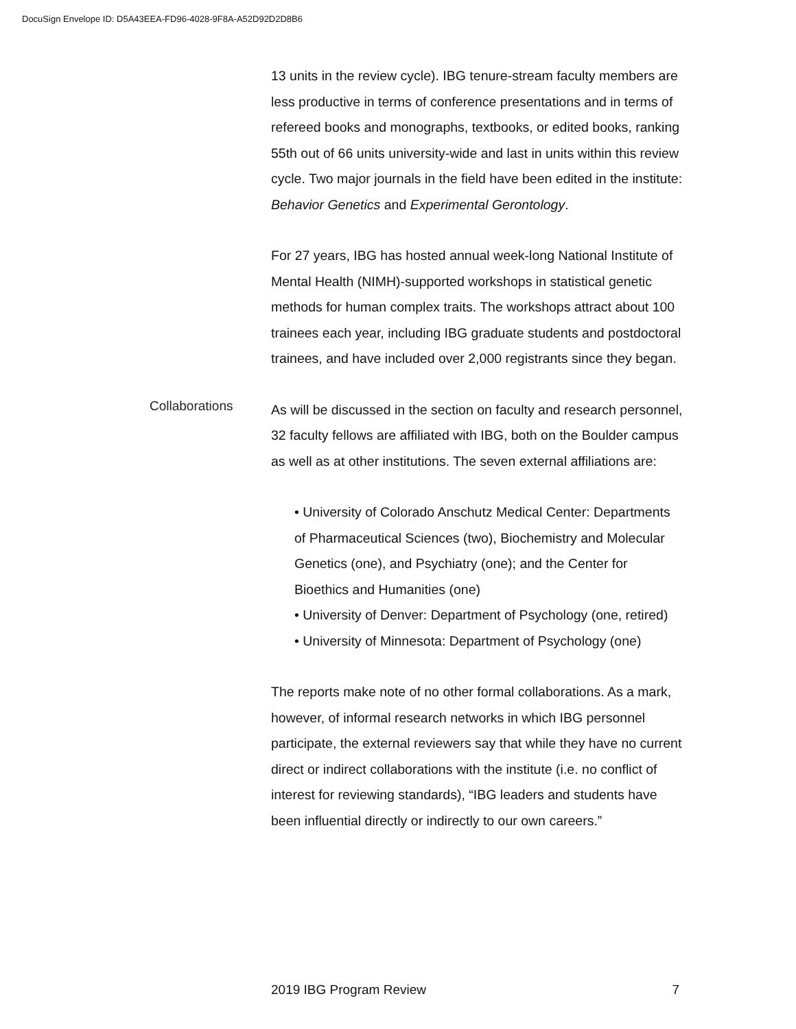DocuSign Envelope ID: D5A43EEA-FD96-4028-9F8A-A52D92D2D8B6
13 units in the review cycle). IBG tenure-stream faculty members are less productive in terms of conference presentations and in terms of refereed books and monographs, textbooks, or edited books, ranking 55th out of 66 units university-wide and last in units within this review cycle. Two major journals in the field have been edited in the institute: Behavior Genetics and Experimental Gerontology.
For 27 years, IBG has hosted annual week-long National Institute of Mental Health (NIMH)-supported workshops in statistical genetic methods for human complex traits. The workshops attract about 100 trainees each year, including IBG graduate students and postdoctoral trainees, and have included over 2,000 registrants since they began.
Collaborations
As will be discussed in the section on faculty and research personnel, 32 faculty fellows are affiliated with IBG, both on the Boulder campus as well as at other institutions. The seven external affiliations are:
• University of Colorado Anschutz Medical Center: Departments of Pharmaceutical Sciences (two), Biochemistry and Molecular Genetics (one), and Psychiatry (one); and the Center for Bioethics and Humanities (one)
• University of Denver: Department of Psychology (one, retired)
• University of Minnesota: Department of Psychology (one)
The reports make note of no other formal collaborations. As a mark, however, of informal research networks in which IBG personnel participate, the external reviewers say that while they have no current direct or indirect collaborations with the institute (i.e. no conflict of interest for reviewing standards), “IBG leaders and students have been influential directly or indirectly to our own careers.”
2019 IBG Program Review 7